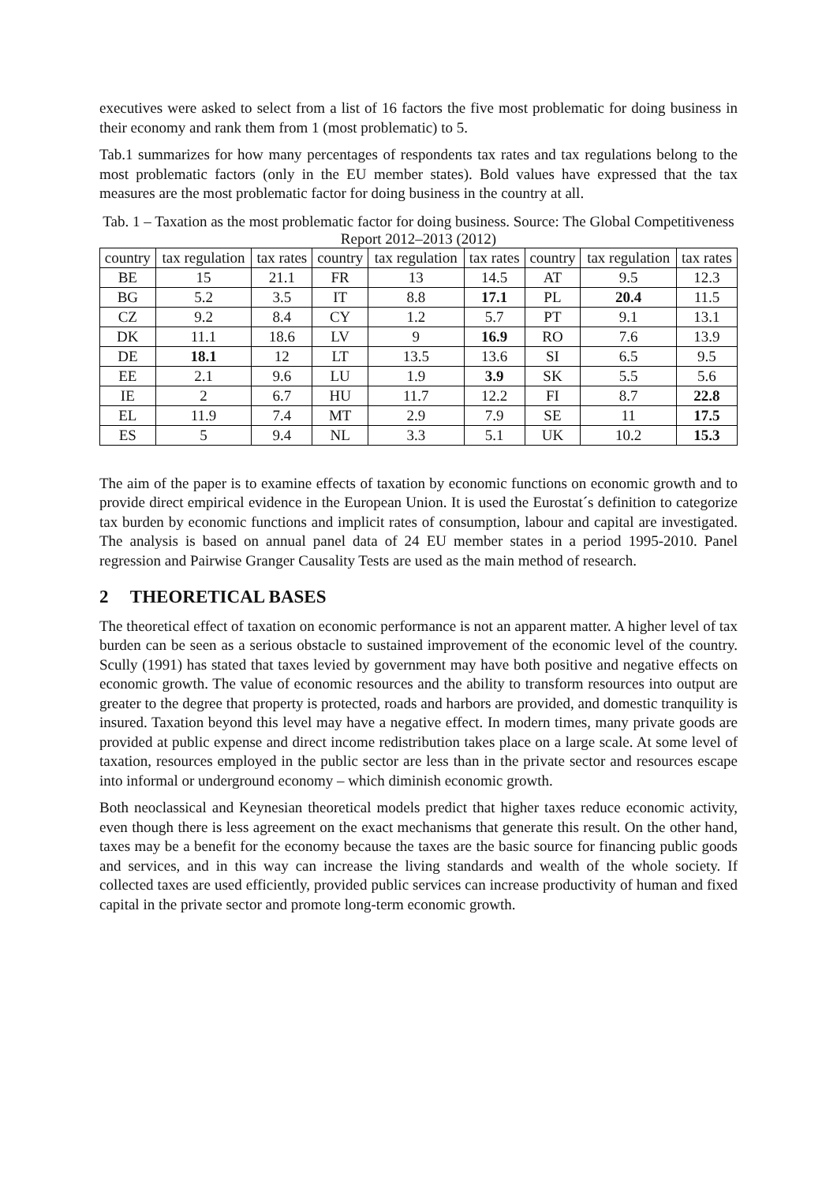executives were asked to select from a list of 16 factors the five most problematic for doing business in their economy and rank them from 1 (most problematic) to 5.
Tab.1 summarizes for how many percentages of respondents tax rates and tax regulations belong to the most problematic factors (only in the EU member states). Bold values have expressed that the tax measures are the most problematic factor for doing business in the country at all.
Tab. 1 – Taxation as the most problematic factor for doing business. Source: The Global Competitiveness Report 2012–2013 (2012)
| country | tax regulation | tax rates | country | tax regulation | tax rates | country | tax regulation | tax rates |
| --- | --- | --- | --- | --- | --- | --- | --- | --- |
| BE | 15 | 21.1 | FR | 13 | 14.5 | AT | 9.5 | 12.3 |
| BG | 5.2 | 3.5 | IT | 8.8 | 17.1 | PL | 20.4 | 11.5 |
| CZ | 9.2 | 8.4 | CY | 1.2 | 5.7 | PT | 9.1 | 13.1 |
| DK | 11.1 | 18.6 | LV | 9 | 16.9 | RO | 7.6 | 13.9 |
| DE | 18.1 | 12 | LT | 13.5 | 13.6 | SI | 6.5 | 9.5 |
| EE | 2.1 | 9.6 | LU | 1.9 | 3.9 | SK | 5.5 | 5.6 |
| IE | 2 | 6.7 | HU | 11.7 | 12.2 | FI | 8.7 | 22.8 |
| EL | 11.9 | 7.4 | MT | 2.9 | 7.9 | SE | 11 | 17.5 |
| ES | 5 | 9.4 | NL | 3.3 | 5.1 | UK | 10.2 | 15.3 |
The aim of the paper is to examine effects of taxation by economic functions on economic growth and to provide direct empirical evidence in the European Union. It is used the Eurostat´s definition to categorize tax burden by economic functions and implicit rates of consumption, labour and capital are investigated. The analysis is based on annual panel data of 24 EU member states in a period 1995-2010. Panel regression and Pairwise Granger Causality Tests are used as the main method of research.
2 THEORETICAL BASES
The theoretical effect of taxation on economic performance is not an apparent matter. A higher level of tax burden can be seen as a serious obstacle to sustained improvement of the economic level of the country. Scully (1991) has stated that taxes levied by government may have both positive and negative effects on economic growth. The value of economic resources and the ability to transform resources into output are greater to the degree that property is protected, roads and harbors are provided, and domestic tranquility is insured. Taxation beyond this level may have a negative effect. In modern times, many private goods are provided at public expense and direct income redistribution takes place on a large scale. At some level of taxation, resources employed in the public sector are less than in the private sector and resources escape into informal or underground economy – which diminish economic growth.
Both neoclassical and Keynesian theoretical models predict that higher taxes reduce economic activity, even though there is less agreement on the exact mechanisms that generate this result. On the other hand, taxes may be a benefit for the economy because the taxes are the basic source for financing public goods and services, and in this way can increase the living standards and wealth of the whole society. If collected taxes are used efficiently, provided public services can increase productivity of human and fixed capital in the private sector and promote long-term economic growth.